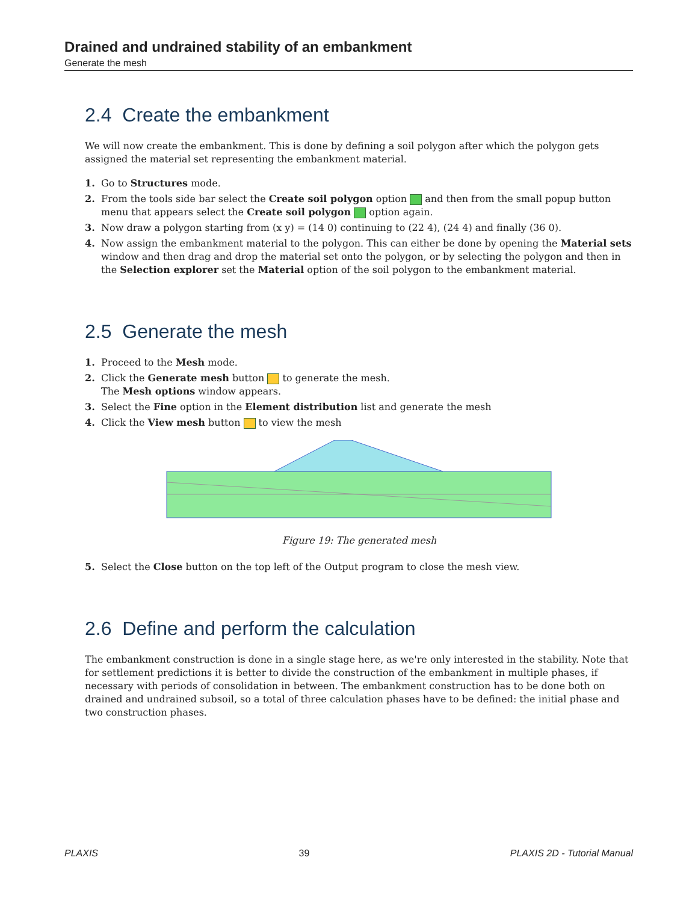Drained and undrained stability of an embankment
Generate the mesh
2.4 Create the embankment
We will now create the embankment. This is done by defining a soil polygon after which the polygon gets assigned the material set representing the embankment material.
1. Go to Structures mode.
2. From the tools side bar select the Create soil polygon option and then from the small popup button menu that appears select the Create soil polygon option again.
3. Now draw a polygon starting from (x y) = (14 0) continuing to (22 4), (24 4) and finally (36 0).
4. Now assign the embankment material to the polygon. This can either be done by opening the Material sets window and then drag and drop the material set onto the polygon, or by selecting the polygon and then in the Selection explorer set the Material option of the soil polygon to the embankment material.
2.5 Generate the mesh
1. Proceed to the Mesh mode.
2. Click the Generate mesh button to generate the mesh.
The Mesh options window appears.
3. Select the Fine option in the Element distribution list and generate the mesh
4. Click the View mesh button to view the mesh
Figure 19: The generated mesh
5. Select the Close button on the top left of the Output program to close the mesh view.
2.6 Define and perform the calculation
The embankment construction is done in a single stage here, as we're only interested in the stability. Note that for settlement predictions it is better to divide the construction of the embankment in multiple phases, if necessary with periods of consolidation in between. The embankment construction has to be done both on drained and undrained subsoil, so a total of three calculation phases have to be defined: the initial phase and two construction phases.
PLAXIS 39 PLAXIS 2D - Tutorial Manual